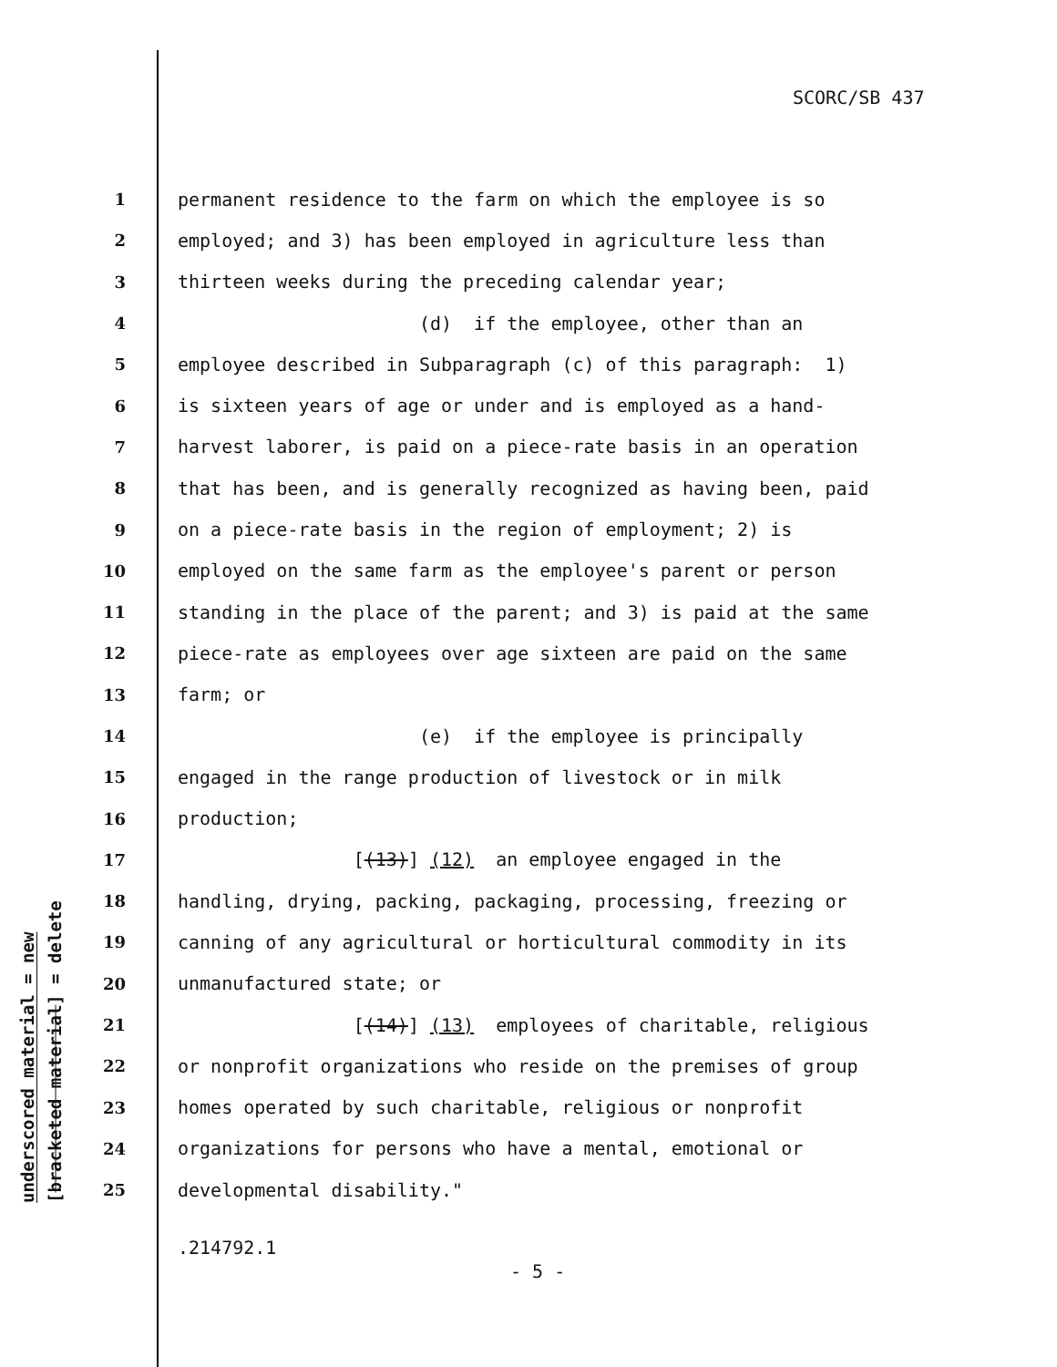SCORC/SB 437
underscored material = new
[bracketed material] = delete
1 permanent residence to the farm on which the employee is so
2 employed; and 3) has been employed in agriculture less than
3 thirteen weeks during the preceding calendar year;
4 (d) if the employee, other than an
5 employee described in Subparagraph (c) of this paragraph: 1)
6 is sixteen years of age or under and is employed as a hand-
7 harvest laborer, is paid on a piece-rate basis in an operation
8 that has been, and is generally recognized as having been, paid
9 on a piece-rate basis in the region of employment; 2) is
10 employed on the same farm as the employee's parent or person
11 standing in the place of the parent; and 3) is paid at the same
12 piece-rate as employees over age sixteen are paid on the same
13 farm; or
14 (e) if the employee is principally
15 engaged in the range production of livestock or in milk
16 production;
17 [(13)] (12) an employee engaged in the
18 handling, drying, packing, packaging, processing, freezing or
19 canning of any agricultural or horticultural commodity in its
20 unmanufactured state; or
21 [(14)] (13) employees of charitable, religious
22 or nonprofit organizations who reside on the premises of group
23 homes operated by such charitable, religious or nonprofit
24 organizations for persons who have a mental, emotional or
25 developmental disability."
.214792.1
- 5 -